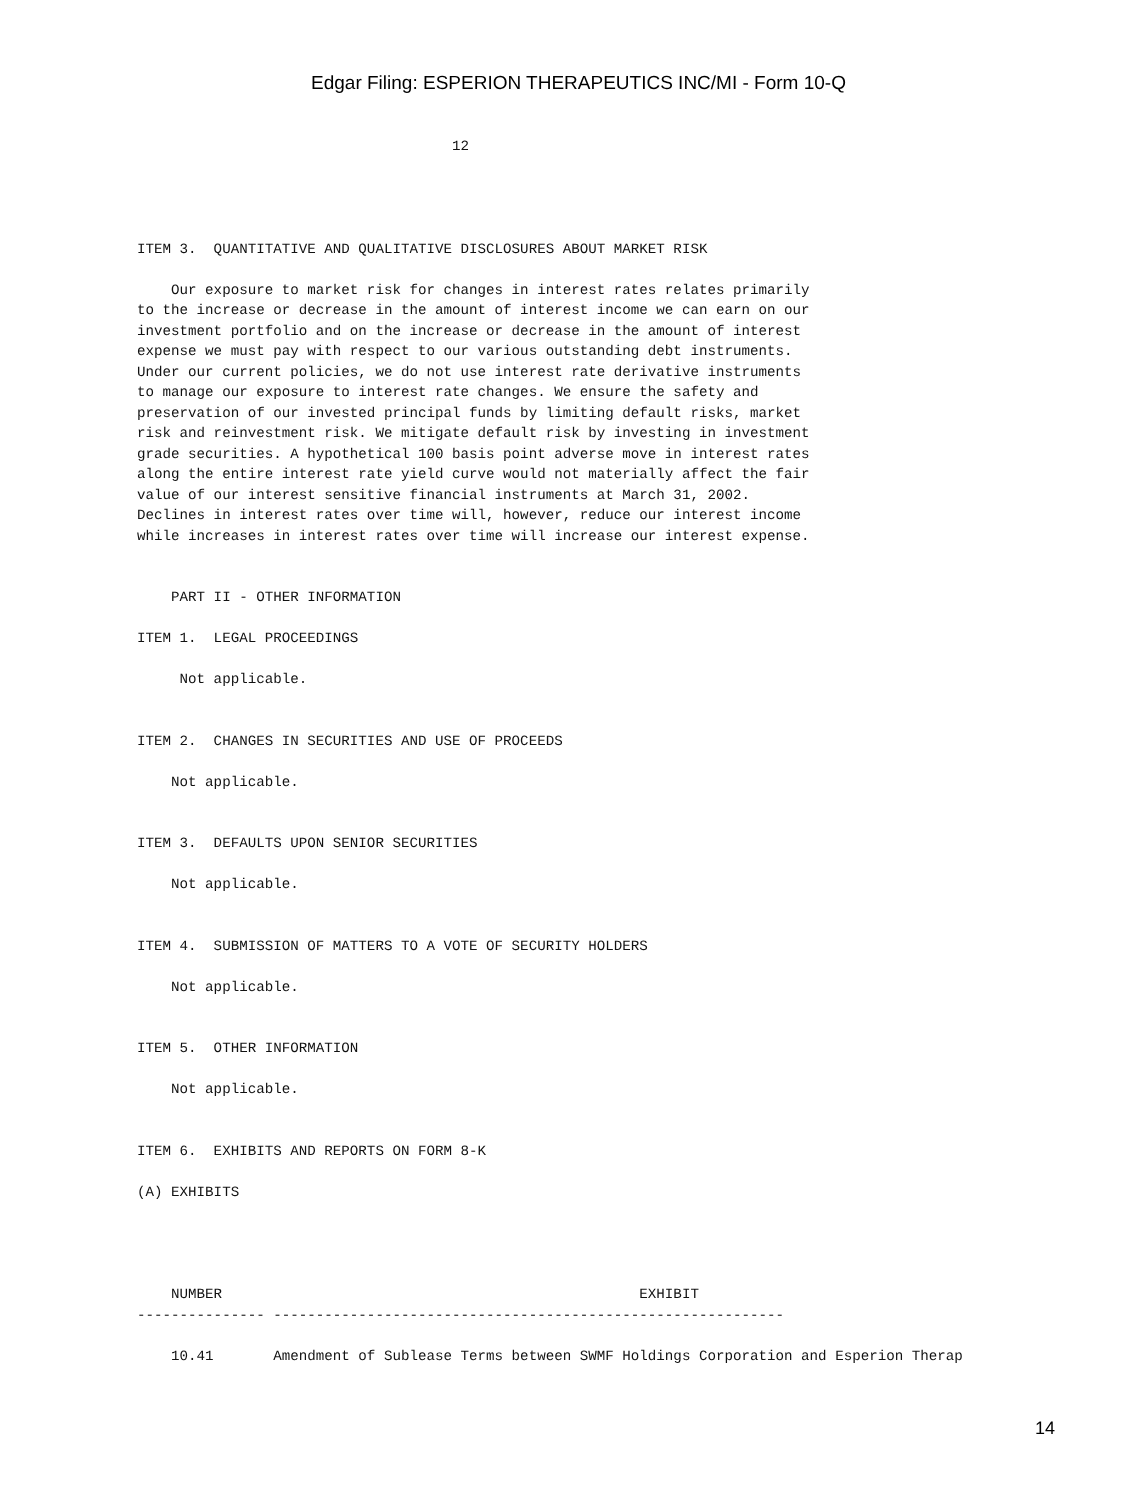Edgar Filing: ESPERION THERAPEUTICS INC/MI - Form 10-Q
                                     12




ITEM 3.  QUANTITATIVE AND QUALITATIVE DISCLOSURES ABOUT MARKET RISK

    Our exposure to market risk for changes in interest rates relates primarily
to the increase or decrease in the amount of interest income we can earn on our
investment portfolio and on the increase or decrease in the amount of interest
expense we must pay with respect to our various outstanding debt instruments.
Under our current policies, we do not use interest rate derivative instruments
to manage our exposure to interest rate changes. We ensure the safety and
preservation of our invested principal funds by limiting default risks, market
risk and reinvestment risk. We mitigate default risk by investing in investment
grade securities. A hypothetical 100 basis point adverse move in interest rates
along the entire interest rate yield curve would not materially affect the fair
value of our interest sensitive financial instruments at March 31, 2002.
Declines in interest rates over time will, however, reduce our interest income
while increases in interest rates over time will increase our interest expense.


    PART II - OTHER INFORMATION

ITEM 1.  LEGAL PROCEEDINGS

     Not applicable.


ITEM 2.  CHANGES IN SECURITIES AND USE OF PROCEEDS

    Not applicable.


ITEM 3.  DEFAULTS UPON SENIOR SECURITIES

    Not applicable.


ITEM 4.  SUBMISSION OF MATTERS TO A VOTE OF SECURITY HOLDERS

    Not applicable.


ITEM 5.  OTHER INFORMATION

    Not applicable.


ITEM 6.  EXHIBITS AND REPORTS ON FORM 8-K

(A) EXHIBITS




    NUMBER                                                 EXHIBIT
--------------- ------------------------------------------------------------

    10.41       Amendment of Sublease Terms between SWMF Holdings Corporation and Esperion Therap
14